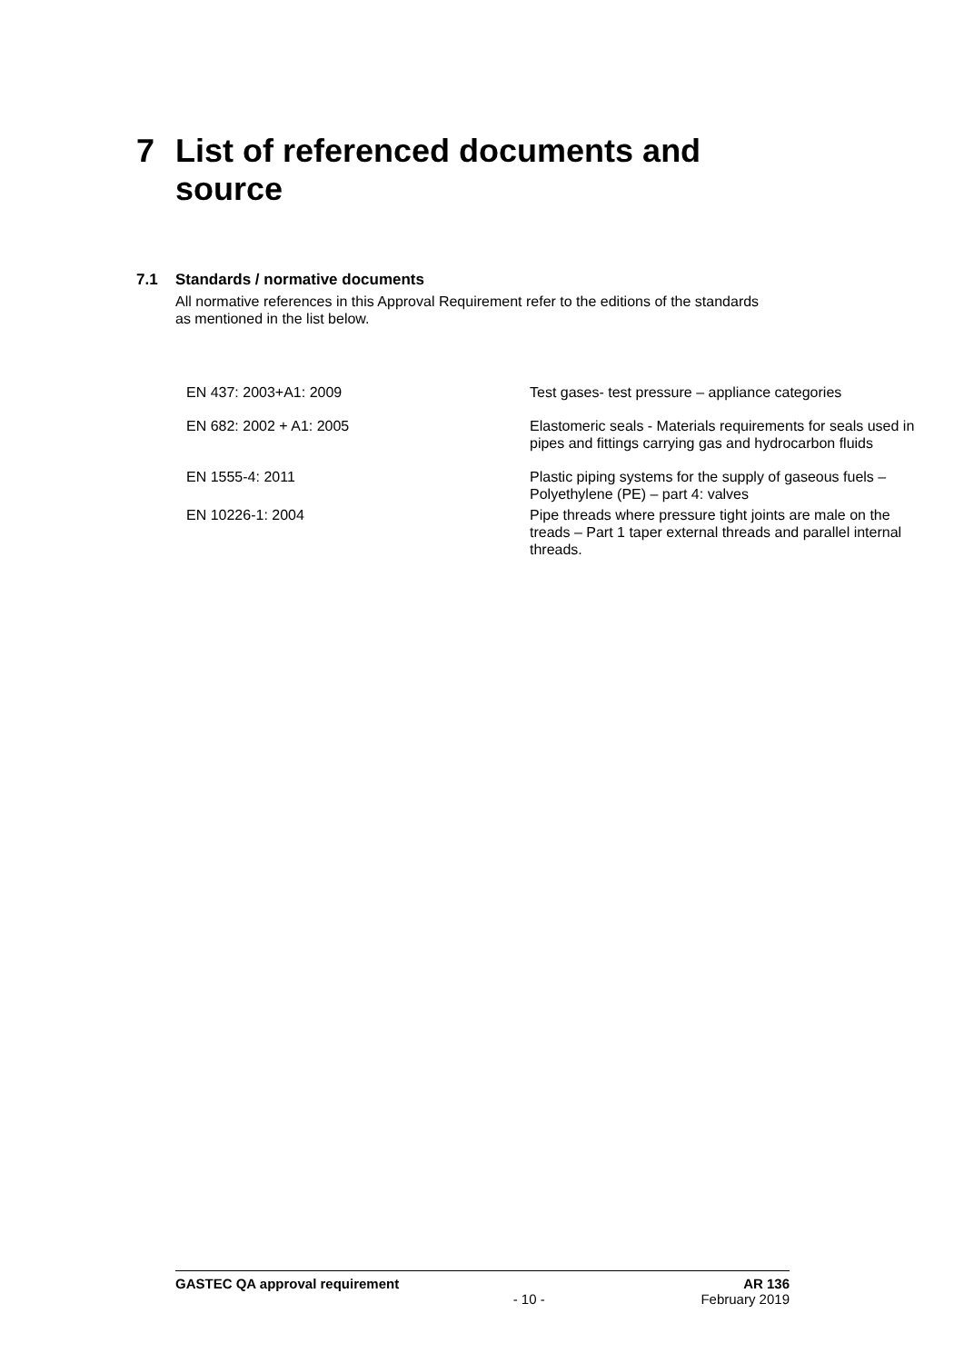7 List of referenced documents and
source
7.1 Standards / normative documents
All normative references in this Approval Requirement refer to the editions of the standards as mentioned in the list below.
| EN 437: 2003+A1: 2009 | Test gases- test pressure – appliance categories |
| EN 682: 2002 + A1: 2005 | Elastomeric seals - Materials requirements for seals used in pipes and fittings carrying gas and hydrocarbon fluids |
| EN 1555-4: 2011 | Plastic piping systems for the supply of gaseous fuels – Polyethylene (PE) – part 4: valves |
| EN 10226-1: 2004 | Pipe threads where pressure tight joints are male on the treads – Part 1 taper external threads and parallel internal threads. |
GASTEC QA approval requirement AR 136
- 10 - February 2019